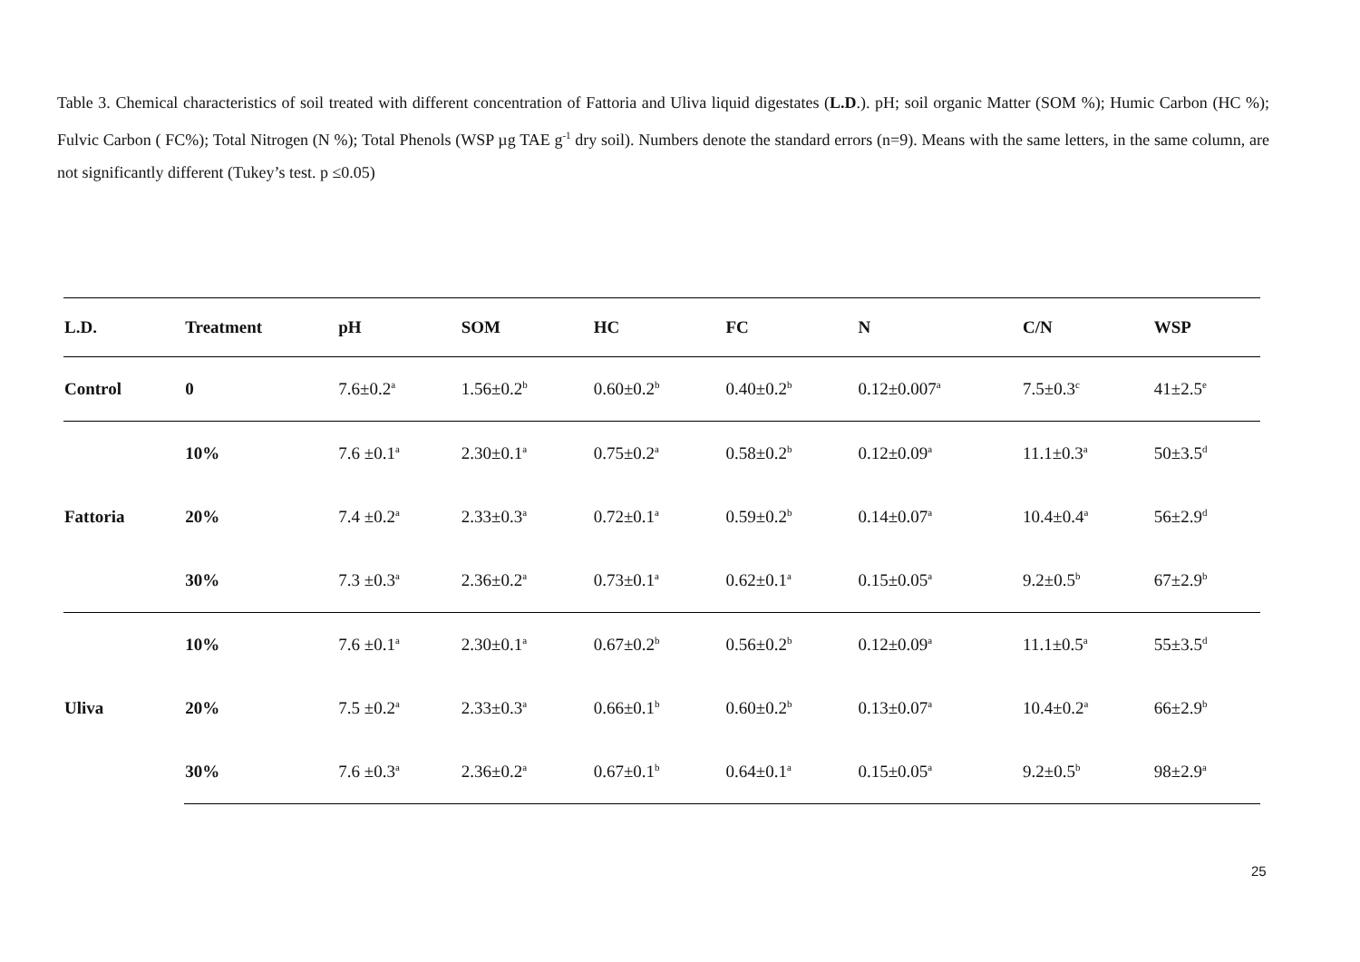Table 3. Chemical characteristics of soil treated with different concentration of Fattoria and Uliva liquid digestates (L.D.). pH; soil organic Matter (SOM %); Humic Carbon (HC %); Fulvic Carbon ( FC%); Total Nitrogen (N %); Total Phenols (WSP µg TAE g<sup>-1</sup> dry soil). Numbers denote the standard errors (n=9). Means with the same letters, in the same column, are not significantly different (Tukey’s test. p ≤0.05)
| L.D. | Treatment | pH | SOM | HC | FC | N | C/N | WSP |
| --- | --- | --- | --- | --- | --- | --- | --- | --- |
| Control | 0 | 7.6±0.2<sup>a</sup> | 1.56±0.2<sup>b</sup> | 0.60±0.2<sup>b</sup> | 0.40±0.2<sup>b</sup> | 0.12±0.007<sup>a</sup> | 7.5±0.3<sup>c</sup> | 41±2.5<sup>e</sup> |
| Fattoria | 10% | 7.6 ±0.1<sup>a</sup> | 2.30±0.1<sup>a</sup> | 0.75±0.2<sup>a</sup> | 0.58±0.2<sup>b</sup> | 0.12±0.09<sup>a</sup> | 11.1±0.3<sup>a</sup> | 50±3.5<sup>d</sup> |
| | 20% | 7.4 ±0.2<sup>a</sup> | 2.33±0.3<sup>a</sup> | 0.72±0.1<sup>a</sup> | 0.59±0.2<sup>b</sup> | 0.14±0.07<sup>a</sup> | 10.4±0.4<sup>a</sup> | 56±2.9<sup>d</sup> |
| | 30% | 7.3 ±0.3<sup>a</sup> | 2.36±0.2<sup>a</sup> | 0.73±0.1<sup>a</sup> | 0.62±0.1<sup>a</sup> | 0.15±0.05<sup>a</sup> | 9.2±0.5<sup>b</sup> | 67±2.9<sup>b</sup> |
| Uliva | 10% | 7.6 ±0.1<sup>a</sup> | 2.30±0.1<sup>a</sup> | 0.67±0.2<sup>b</sup> | 0.56±0.2<sup>b</sup> | 0.12±0.09<sup>a</sup> | 11.1±0.5<sup>a</sup> | 55±3.5<sup>d</sup> |
| | 20% | 7.5 ±0.2<sup>a</sup> | 2.33±0.3<sup>a</sup> | 0.66±0.1<sup>b</sup> | 0.60±0.2<sup>b</sup> | 0.13±0.07<sup>a</sup> | 10.4±0.2<sup>a</sup> | 66±2.9<sup>b</sup> |
| | 30% | 7.6 ±0.3<sup>a</sup> | 2.36±0.2<sup>a</sup> | 0.67±0.1<sup>b</sup> | 0.64±0.1<sup>a</sup> | 0.15±0.05<sup>a</sup> | 9.2±0.5<sup>b</sup> | 98±2.9<sup>a</sup> |
25